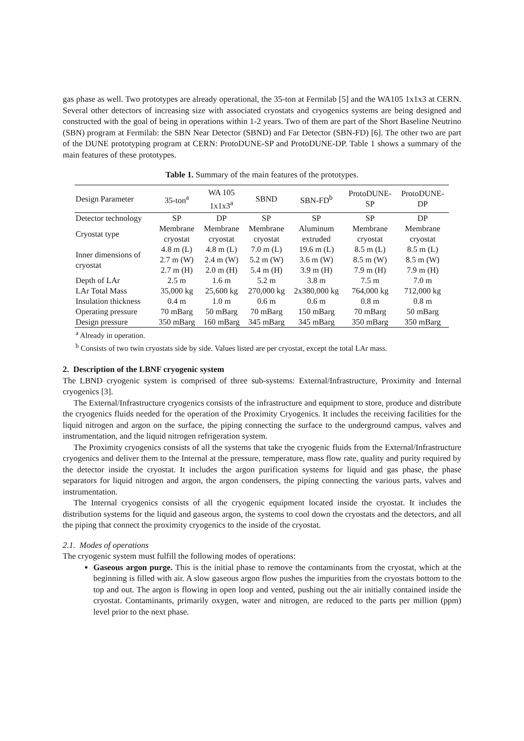gas phase as well. Two prototypes are already operational, the 35-ton at Fermilab [5] and the WA105 1x1x3 at CERN. Several other detectors of increasing size with associated cryostats and cryogenics systems are being designed and constructed with the goal of being in operations within 1-2 years. Two of them are part of the Short Baseline Neutrino (SBN) program at Fermilab: the SBN Near Detector (SBND) and Far Detector (SBN-FD) [6]. The other two are part of the DUNE prototyping program at CERN: ProtoDUNE-SP and ProtoDUNE-DP. Table 1 shows a summary of the main features of these prototypes.
Table 1. Summary of the main features of the prototypes.
| Design Parameter | 35-ton<sup>a</sup> | WA 105 1x1x3<sup>a</sup> | SBND | SBN-FD<sup>b</sup> | ProtoDUNE- SP | ProtoDUNE- DP |
| --- | --- | --- | --- | --- | --- | --- |
| Detector technology | SP | DP | SP | SP | SP | DP |
| Cryostat type | Membrane cryostat | Membrane cryostat | Membrane cryostat | Aluminum extruded | Membrane cryostat | Membrane cryostat |
| Inner dimensions of cryostat | 4.8 m (L) 2.7 m (W) 2.7 m (H) | 4.8 m (L) 2.4 m (W) 2.0 m (H) | 7.0 m (L) 5.2 m (W) 5.4 m (H) | 19.6 m (L) 3.6 m (W) 3.9 m (H) | 8.5 m (L) 8.5 m (W) 7.9 m (H) | 8.5 m (L) 8.5 m (W) 7.9 m (H) |
| Depth of LAr | 2.5 m | 1.6 m | 5.2 m | 3.8 m | 7.5 m | 7.0 m |
| LAr Total Mass | 35,000 kg | 25,600 kg | 270,000 kg | 2x380,000 kg | 764,000 kg | 712,000 kg |
| Insulation thickness | 0.4 m | 1.0 m | 0.6 m | 0.6 m | 0.8 m | 0.8 m |
| Operating pressure | 70 mBarg | 50 mBarg | 70 mBarg | 150 mBarg | 70 mBarg | 50 mBarg |
| Design pressure | 350 mBarg | 160 mBarg | 345 mBarg | 345 mBarg | 350 mBarg | 350 mBarg |
<sup>a</sup> Already in operation.
<sup>b</sup> Consists of two twin cryostats side by side. Values listed are per cryostat, except the total LAr mass.
2. Description of the LBNF cryogenic system
The LBND cryogenic system is comprised of three sub-systems: External/Infrastructure, Proximity and Internal cryogenics [3].
The External/Infrastructure cryogenics consists of the infrastructure and equipment to store, produce and distribute the cryogenics fluids needed for the operation of the Proximity Cryogenics. It includes the receiving facilities for the liquid nitrogen and argon on the surface, the piping connecting the surface to the underground campus, valves and instrumentation, and the liquid nitrogen refrigeration system.
The Proximity cryogenics consists of all the systems that take the cryogenic fluids from the External/Infrastructure cryogenics and deliver them to the Internal at the pressure, temperature, mass flow rate, quality and purity required by the detector inside the cryostat. It includes the argon purification systems for liquid and gas phase, the phase separators for liquid nitrogen and argon, the argon condensers, the piping connecting the various parts, valves and instrumentation.
The Internal cryogenics consists of all the cryogenic equipment located inside the cryostat. It includes the distribution systems for the liquid and gaseous argon, the systems to cool down the cryostats and the detectors, and all the piping that connect the proximity cryogenics to the inside of the cryostat.
2.1. Modes of operations
The cryogenic system must fulfill the following modes of operations:
Gaseous argon purge. This is the initial phase to remove the contaminants from the cryostat, which at the beginning is filled with air. A slow gaseous argon flow pushes the impurities from the cryostats bottom to the top and out. The argon is flowing in open loop and vented, pushing out the air initially contained inside the cryostat. Contaminants, primarily oxygen, water and nitrogen, are reduced to the parts per million (ppm) level prior to the next phase.